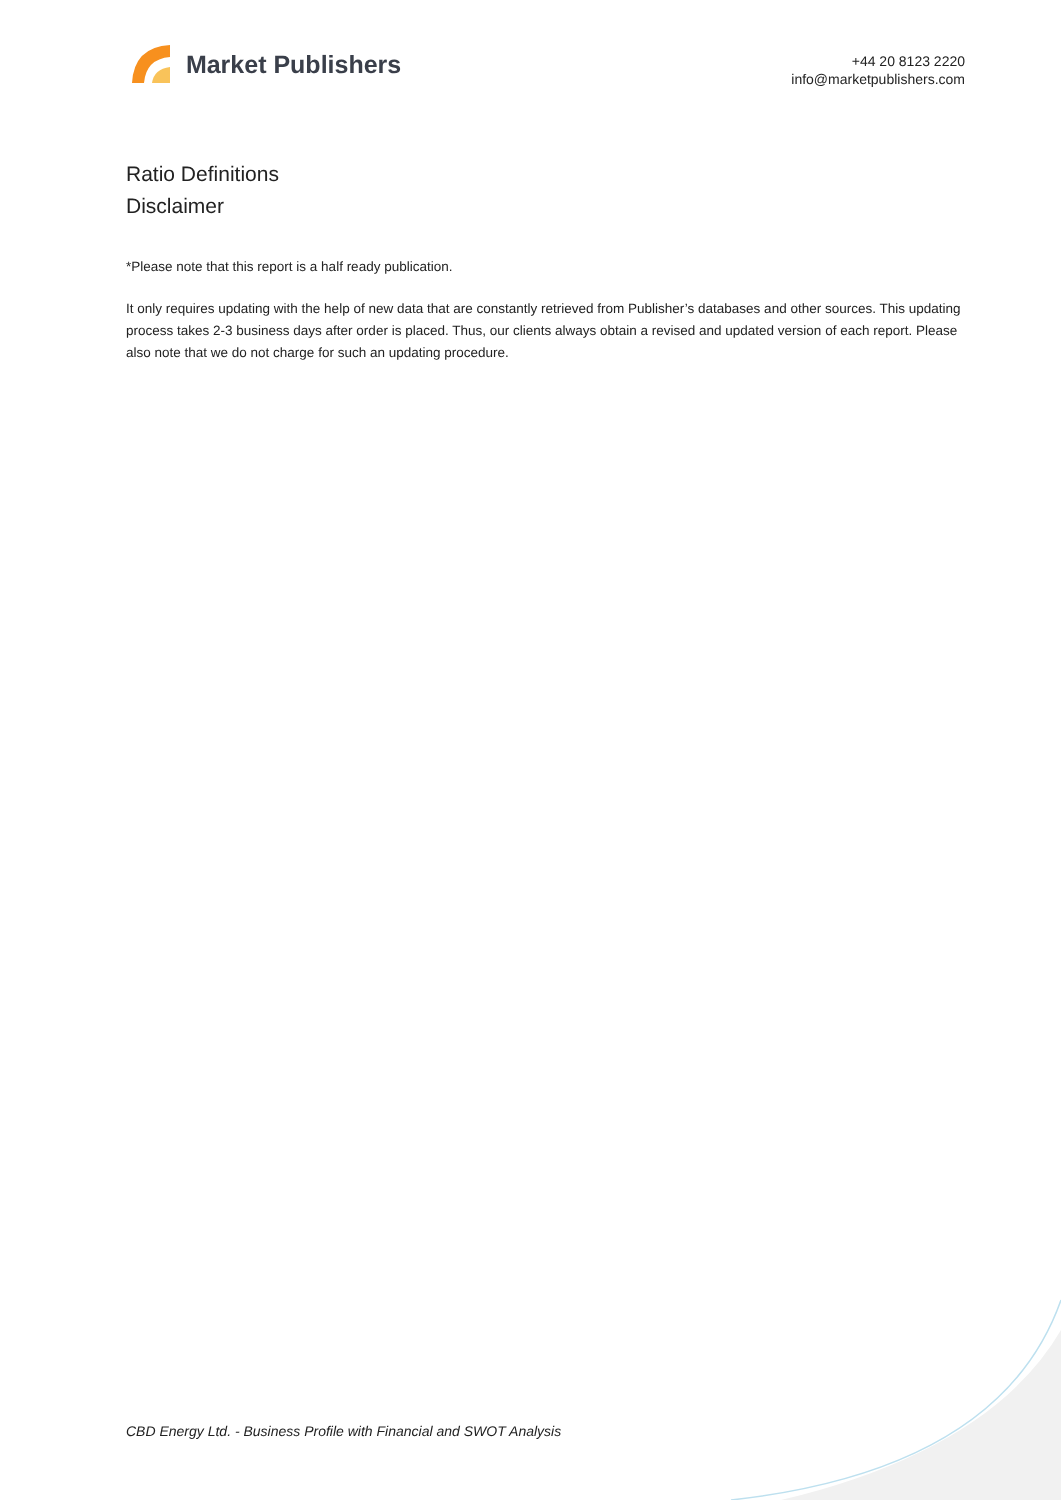Market Publishers
+44 20 8123 2220
info@marketpublishers.com
Ratio Definitions
Disclaimer
*Please note that this report is a half ready publication.
It only requires updating with the help of new data that are constantly retrieved from Publisher’s databases and other sources. This updating process takes 2-3 business days after order is placed. Thus, our clients always obtain a revised and updated version of each report. Please also note that we do not charge for such an updating procedure.
CBD Energy Ltd. - Business Profile with Financial and SWOT Analysis